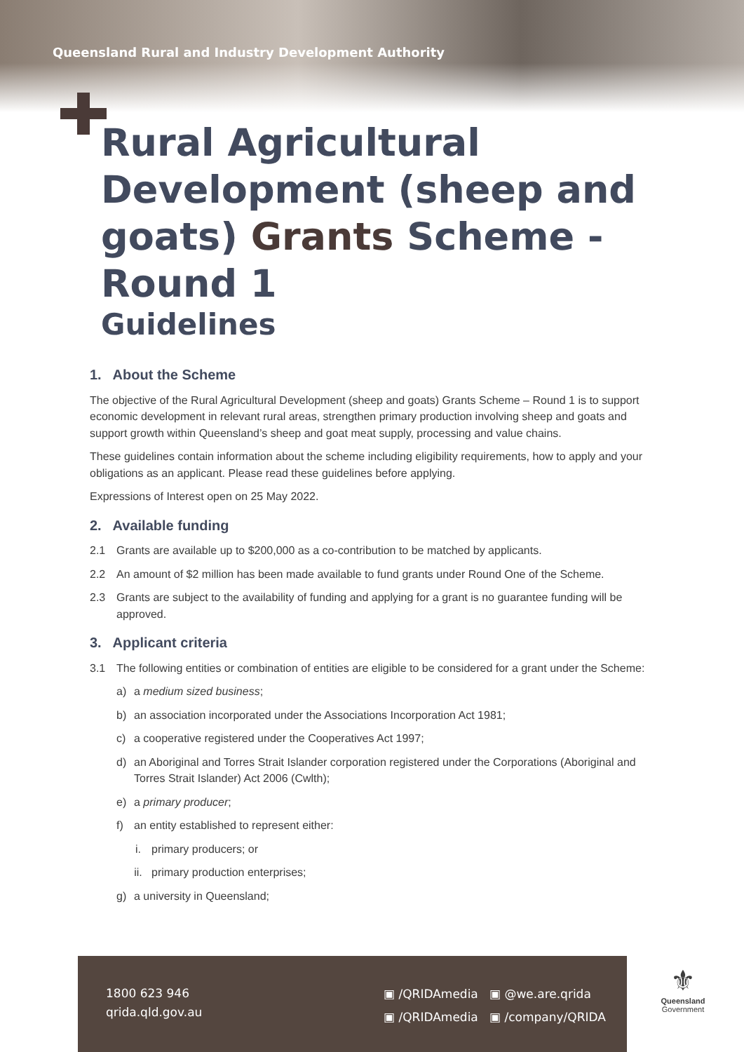Queensland Rural and Industry Development Authority
Rural Agricultural Development (sheep and goats) Grants Scheme - Round 1
Guidelines
1. About the Scheme
The objective of the Rural Agricultural Development (sheep and goats) Grants Scheme – Round 1 is to support economic development in relevant rural areas, strengthen primary production involving sheep and goats and support growth within Queensland’s sheep and goat meat supply, processing and value chains.
These guidelines contain information about the scheme including eligibility requirements, how to apply and your obligations as an applicant. Please read these guidelines before applying.
Expressions of Interest open on 25 May 2022.
2. Available funding
2.1 Grants are available up to $200,000 as a co-contribution to be matched by applicants.
2.2 An amount of $2 million has been made available to fund grants under Round One of the Scheme.
2.3 Grants are subject to the availability of funding and applying for a grant is no guarantee funding will be approved.
3. Applicant criteria
3.1 The following entities or combination of entities are eligible to be considered for a grant under the Scheme:
a) a medium sized business;
b) an association incorporated under the Associations Incorporation Act 1981;
c) a cooperative registered under the Cooperatives Act 1997;
d) an Aboriginal and Torres Strait Islander corporation registered under the Corporations (Aboriginal and Torres Strait Islander) Act 2006 (Cwlth);
e) a primary producer;
f) an entity established to represent either:
i. primary producers; or
ii. primary production enterprises;
g) a university in Queensland;
1800 623 946
qrida.qld.gov.au
▣ /QRIDAmedia ▣ @we.are.qrida
▣ /QRIDAmedia ▣ /company/QRIDA
⚜
Queensland
Government